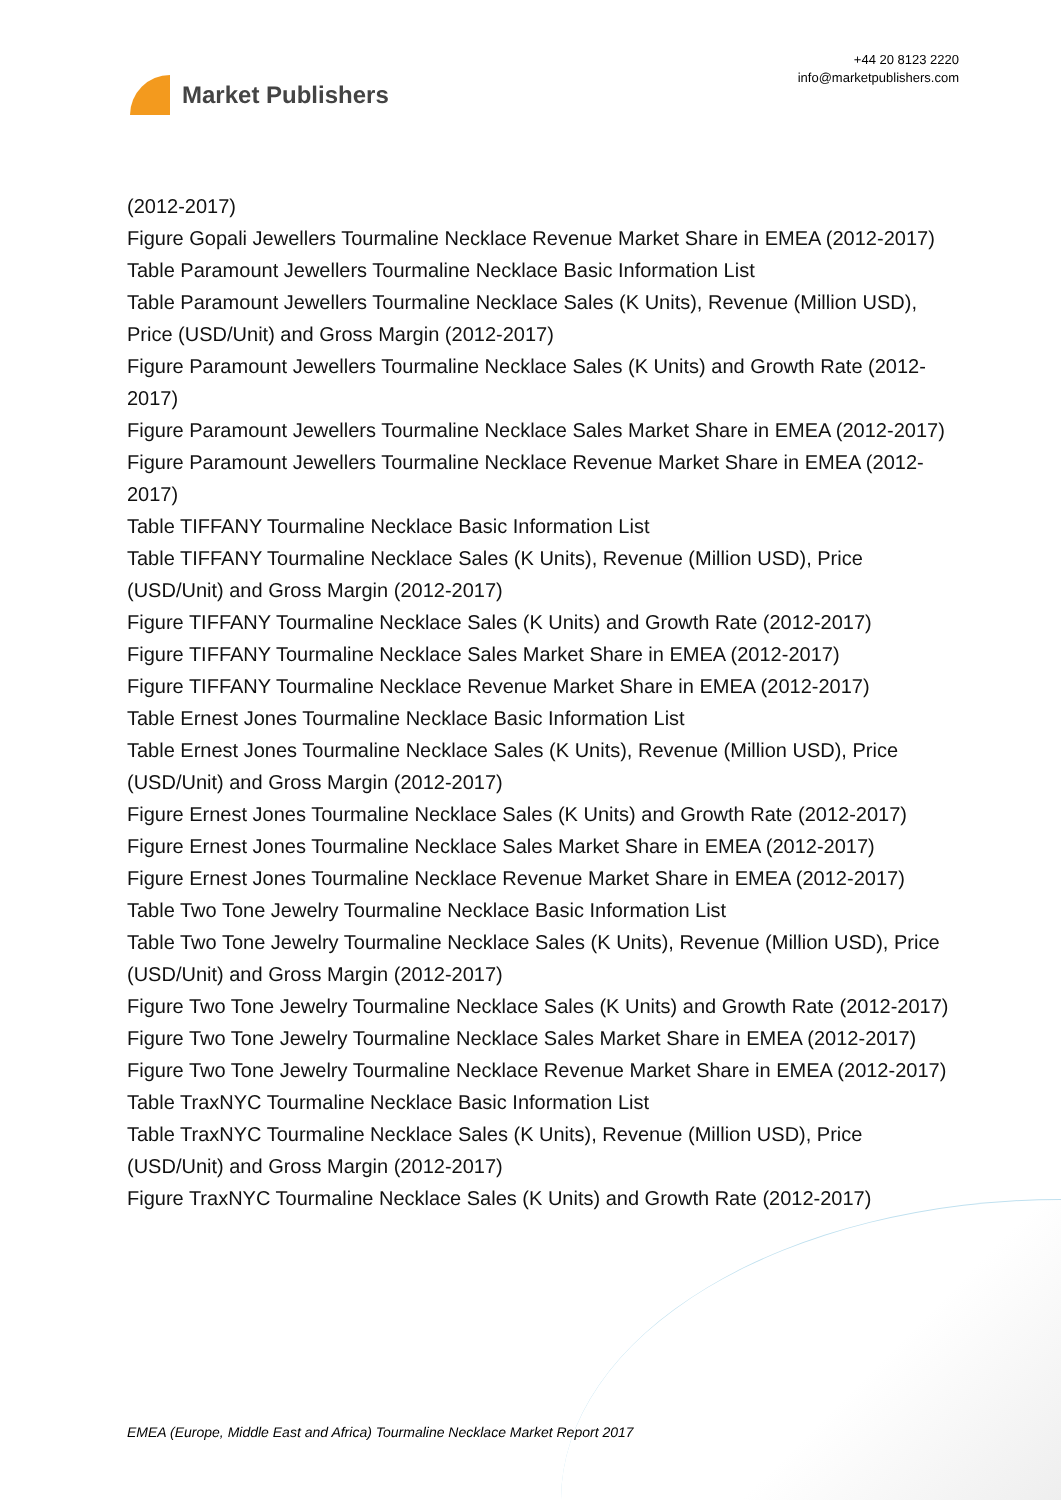Market Publishers
+44 20 8123 2220
info@marketpublishers.com
(2012-2017)
Figure Gopali Jewellers Tourmaline Necklace Revenue Market Share in EMEA (2012-2017)
Table Paramount Jewellers Tourmaline Necklace Basic Information List
Table Paramount Jewellers Tourmaline Necklace Sales (K Units), Revenue (Million USD), Price (USD/Unit) and Gross Margin (2012-2017)
Figure Paramount Jewellers Tourmaline Necklace Sales (K Units) and Growth Rate (2012-2017)
Figure Paramount Jewellers Tourmaline Necklace Sales Market Share in EMEA (2012-2017)
Figure Paramount Jewellers Tourmaline Necklace Revenue Market Share in EMEA (2012-2017)
Table TIFFANY Tourmaline Necklace Basic Information List
Table TIFFANY Tourmaline Necklace Sales (K Units), Revenue (Million USD), Price (USD/Unit) and Gross Margin (2012-2017)
Figure TIFFANY Tourmaline Necklace Sales (K Units) and Growth Rate (2012-2017)
Figure TIFFANY Tourmaline Necklace Sales Market Share in EMEA (2012-2017)
Figure TIFFANY Tourmaline Necklace Revenue Market Share in EMEA (2012-2017)
Table Ernest Jones Tourmaline Necklace Basic Information List
Table Ernest Jones Tourmaline Necklace Sales (K Units), Revenue (Million USD), Price (USD/Unit) and Gross Margin (2012-2017)
Figure Ernest Jones Tourmaline Necklace Sales (K Units) and Growth Rate (2012-2017)
Figure Ernest Jones Tourmaline Necklace Sales Market Share in EMEA (2012-2017)
Figure Ernest Jones Tourmaline Necklace Revenue Market Share in EMEA (2012-2017)
Table Two Tone Jewelry Tourmaline Necklace Basic Information List
Table Two Tone Jewelry Tourmaline Necklace Sales (K Units), Revenue (Million USD), Price (USD/Unit) and Gross Margin (2012-2017)
Figure Two Tone Jewelry Tourmaline Necklace Sales (K Units) and Growth Rate (2012-2017)
Figure Two Tone Jewelry Tourmaline Necklace Sales Market Share in EMEA (2012-2017)
Figure Two Tone Jewelry Tourmaline Necklace Revenue Market Share in EMEA (2012-2017)
Table TraxNYC Tourmaline Necklace Basic Information List
Table TraxNYC Tourmaline Necklace Sales (K Units), Revenue (Million USD), Price (USD/Unit) and Gross Margin (2012-2017)
Figure TraxNYC Tourmaline Necklace Sales (K Units) and Growth Rate (2012-2017)
EMEA (Europe, Middle East and Africa) Tourmaline Necklace Market Report 2017